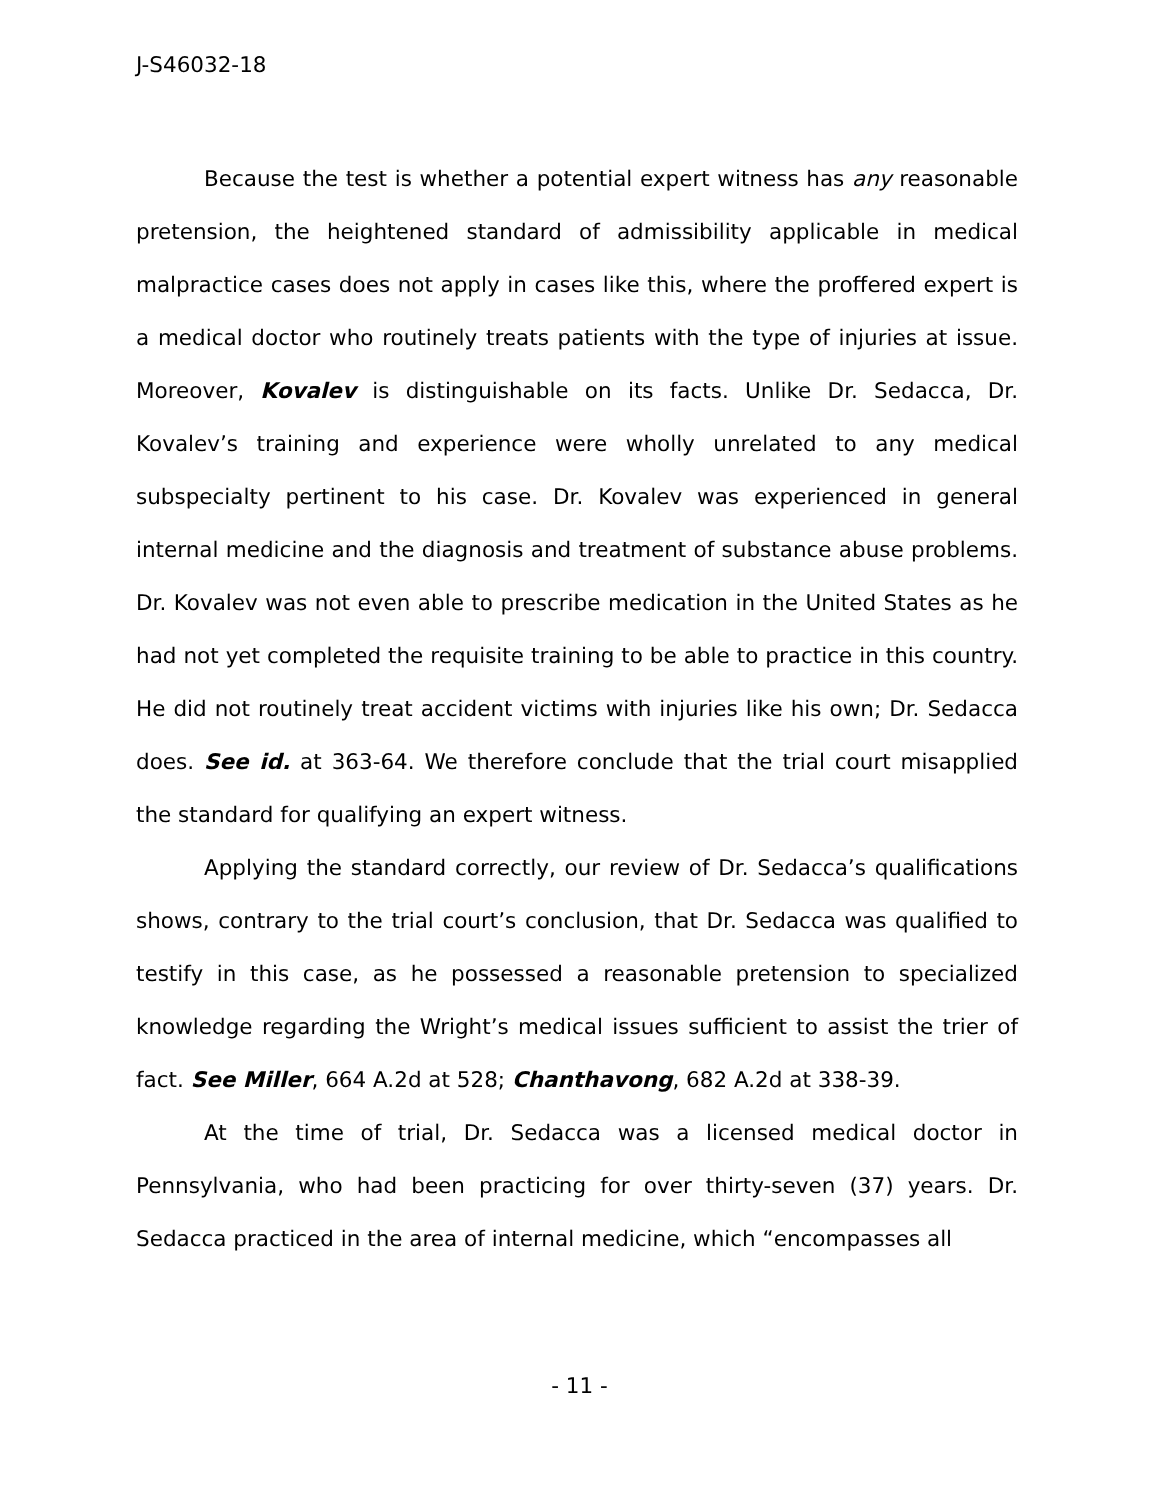J-S46032-18
Because the test is whether a potential expert witness has any reasonable pretension, the heightened standard of admissibility applicable in medical malpractice cases does not apply in cases like this, where the proffered expert is a medical doctor who routinely treats patients with the type of injuries at issue. Moreover, Kovalev is distinguishable on its facts. Unlike Dr. Sedacca, Dr. Kovalev’s training and experience were wholly unrelated to any medical subspecialty pertinent to his case. Dr. Kovalev was experienced in general internal medicine and the diagnosis and treatment of substance abuse problems. Dr. Kovalev was not even able to prescribe medication in the United States as he had not yet completed the requisite training to be able to practice in this country. He did not routinely treat accident victims with injuries like his own; Dr. Sedacca does. See id. at 363-64. We therefore conclude that the trial court misapplied the standard for qualifying an expert witness.
Applying the standard correctly, our review of Dr. Sedacca’s qualifications shows, contrary to the trial court’s conclusion, that Dr. Sedacca was qualified to testify in this case, as he possessed a reasonable pretension to specialized knowledge regarding the Wright’s medical issues sufficient to assist the trier of fact. See Miller, 664 A.2d at 528; Chanthavong, 682 A.2d at 338-39.
At the time of trial, Dr. Sedacca was a licensed medical doctor in Pennsylvania, who had been practicing for over thirty-seven (37) years. Dr. Sedacca practiced in the area of internal medicine, which “encompasses all
- 11 -